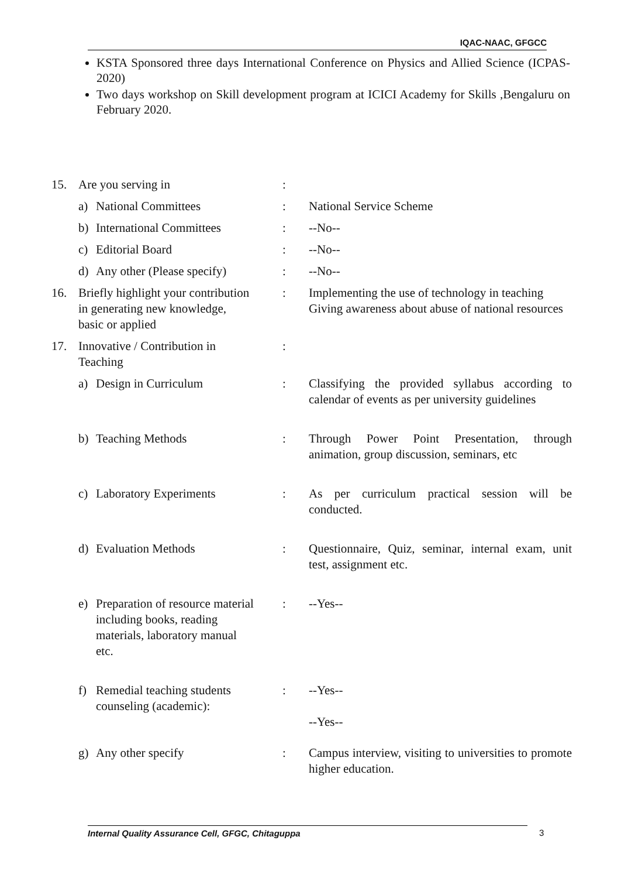IQAC-NAAC, GFGCC
KSTA Sponsored three days International Conference on Physics and Allied Science (ICPAS-2020)
Two days workshop on Skill development program at ICICI Academy for Skills ,Bengaluru on February 2020.
15. Are you serving in :
a) National Committees : National Service Scheme
b) International Committees
: --No--
c) Editorial Board : --No--
d) Any other (Please specify)
: --No--
16. Briefly highlight your contribution in generating new knowledge, basic or applied
: Implementing the use of technology in teaching
Giving awareness about abuse of national resources
17. Innovative / Contribution in Teaching
:
a) Design in Curriculum : Classifying the provided syllabus according to calendar of events as per university guidelines
b) Teaching Methods : Through Power Point Presentation, through animation, group discussion, seminars, etc
c) Laboratory Experiments
: As per curriculum practical session will be conducted.
d) Evaluation Methods : Questionnaire, Quiz, seminar, internal exam, unit test, assignment etc.
e) Preparation of resource material including books, reading materials, laboratory manual etc.
: --Yes--
f) Remedial teaching students counseling (academic):
: --Yes--
--Yes--
g) Any other specify : Campus interview, visiting to universities to promote higher education.
Internal Quality Assurance Cell, GFGC, Chitaguppa 3